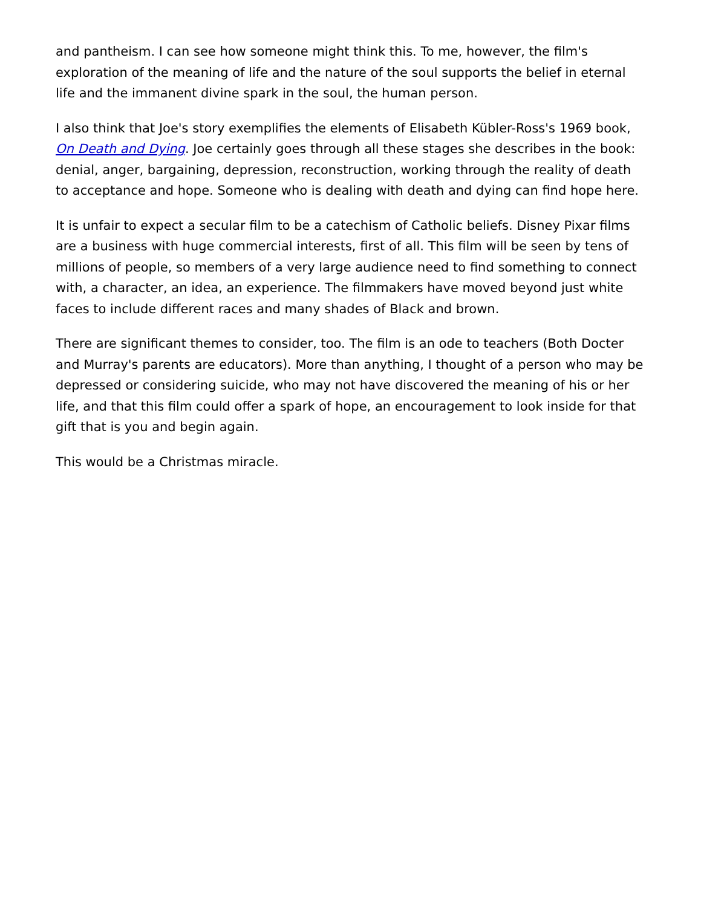and pantheism. I can see how someone might think this. To me, however, the film's exploration of the meaning of life and the nature of the soul supports the belief in eternal life and the immanent divine spark in the soul, the human person.
I also think that Joe's story exemplifies the elements of Elisabeth Kübler-Ross's 1969 book, On Death and Dying. Joe certainly goes through all these stages she describes in the book: denial, anger, bargaining, depression, reconstruction, working through the reality of death to acceptance and hope. Someone who is dealing with death and dying can find hope here.
It is unfair to expect a secular film to be a catechism of Catholic beliefs. Disney Pixar films are a business with huge commercial interests, first of all. This film will be seen by tens of millions of people, so members of a very large audience need to find something to connect with, a character, an idea, an experience. The filmmakers have moved beyond just white faces to include different races and many shades of Black and brown.
There are significant themes to consider, too. The film is an ode to teachers (Both Docter and Murray's parents are educators). More than anything, I thought of a person who may be depressed or considering suicide, who may not have discovered the meaning of his or her life, and that this film could offer a spark of hope, an encouragement to look inside for that gift that is you and begin again.
This would be a Christmas miracle.